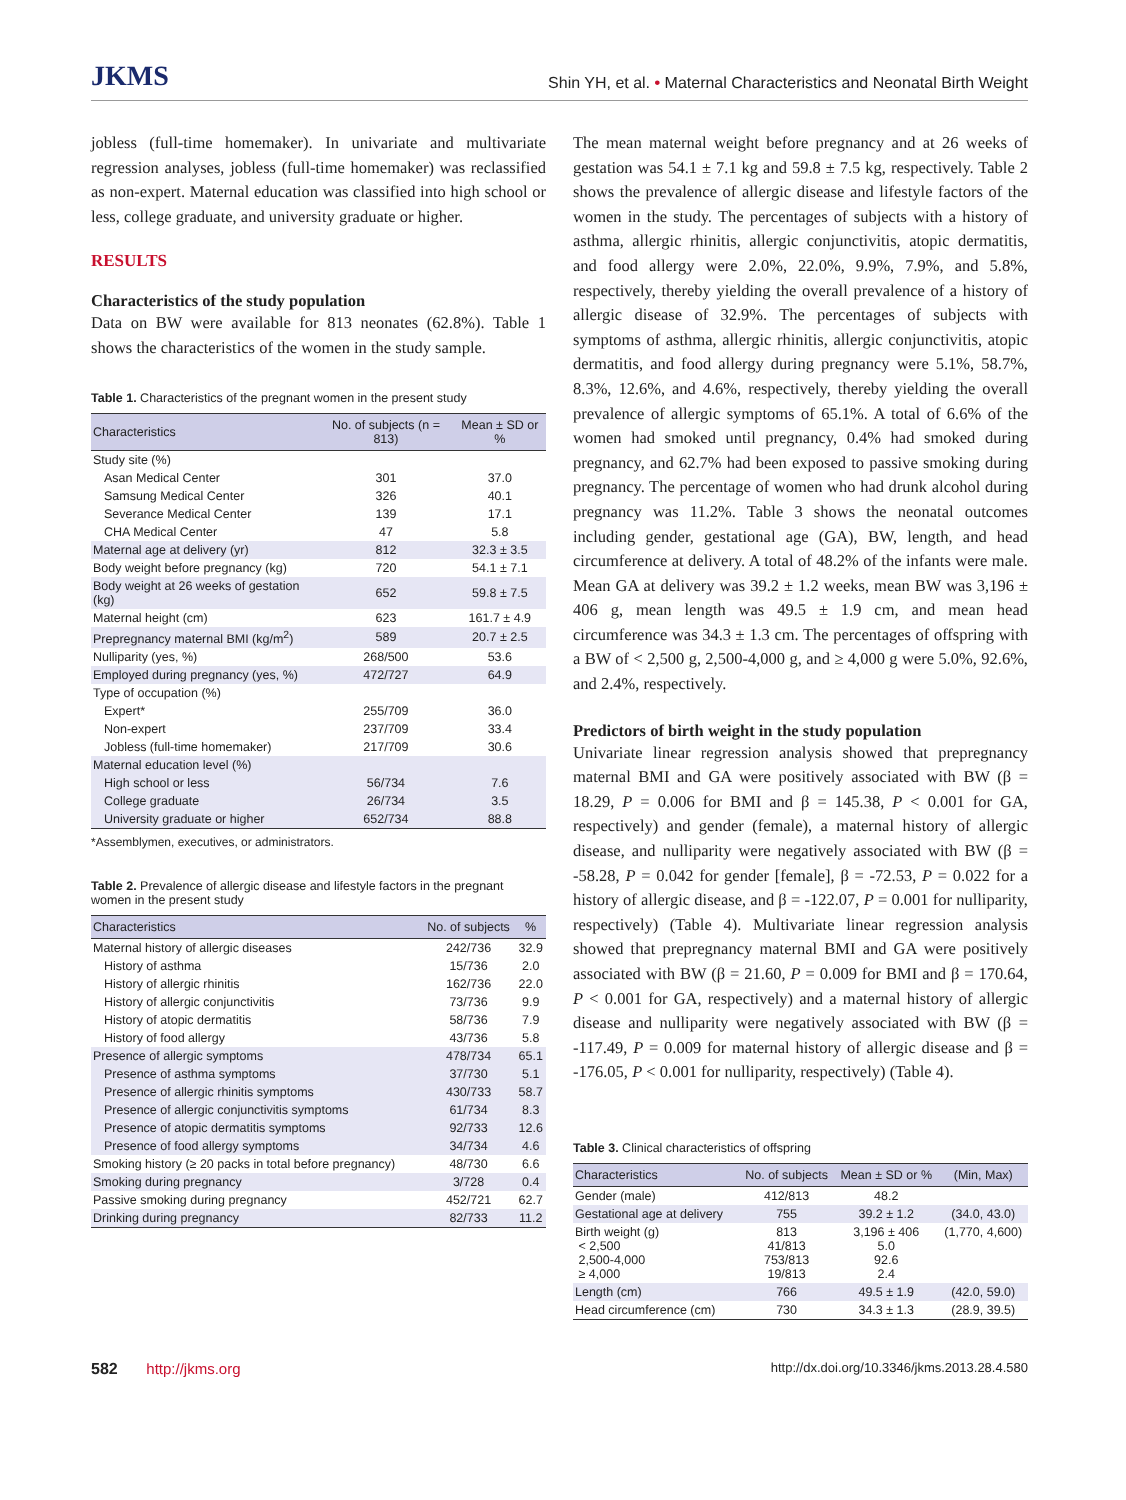JKMS Shin YH, et al. • Maternal Characteristics and Neonatal Birth Weight
jobless (full-time homemaker). In univariate and multivariate regression analyses, jobless (full-time homemaker) was reclassified as non-expert. Maternal education was classified into high school or less, college graduate, and university graduate or higher.
RESULTS
Characteristics of the study population
Data on BW were available for 813 neonates (62.8%). Table 1 shows the characteristics of the women in the study sample.
Table 1. Characteristics of the pregnant women in the present study
| Characteristics | No. of subjects (n = 813) | Mean ± SD or % |
| --- | --- | --- |
| Study site (%) | | |
| Asan Medical Center | 301 | 37.0 |
| Samsung Medical Center | 326 | 40.1 |
| Severance Medical Center | 139 | 17.1 |
| CHA Medical Center | 47 | 5.8 |
| Maternal age at delivery (yr) | 812 | 32.3 ± 3.5 |
| Body weight before pregnancy (kg) | 720 | 54.1 ± 7.1 |
| Body weight at 26 weeks of gestation (kg) | 652 | 59.8 ± 7.5 |
| Maternal height (cm) | 623 | 161.7 ± 4.9 |
| Prepregnancy maternal BMI (kg/m<sup>2</sup>) | 589 | 20.7 ± 2.5 |
| Nulliparity (yes, %) | 268/500 | 53.6 |
| Employed during pregnancy (yes, %) | 472/727 | 64.9 |
| Type of occupation (%) | | |
| Expert* | 255/709 | 36.0 |
| Non-expert | 237/709 | 33.4 |
| Jobless (full-time homemaker) | 217/709 | 30.6 |
| Maternal education level (%) | | |
| High school or less | 56/734 | 7.6 |
| College graduate | 26/734 | 3.5 |
| University graduate or higher | 652/734 | 88.8 |
*Assemblymen, executives, or administrators.
Table 2. Prevalence of allergic disease and lifestyle factors in the pregnant women in the present study
| Characteristics | No. of subjects | % |
| --- | --- | --- |
| Maternal history of allergic diseases | 242/736 | 32.9 |
| History of asthma | 15/736 | 2.0 |
| History of allergic rhinitis | 162/736 | 22.0 |
| History of allergic conjunctivitis | 73/736 | 9.9 |
| History of atopic dermatitis | 58/736 | 7.9 |
| History of food allergy | 43/736 | 5.8 |
| Presence of allergic symptoms | 478/734 | 65.1 |
| Presence of asthma symptoms | 37/730 | 5.1 |
| Presence of allergic rhinitis symptoms | 430/733 | 58.7 |
| Presence of allergic conjunctivitis symptoms | 61/734 | 8.3 |
| Presence of atopic dermatitis symptoms | 92/733 | 12.6 |
| Presence of food allergy symptoms | 34/734 | 4.6 |
| Smoking history (≥ 20 packs in total before pregnancy) | 48/730 | 6.6 |
| Smoking during pregnancy | 3/728 | 0.4 |
| Passive smoking during pregnancy | 452/721 | 62.7 |
| Drinking during pregnancy | 82/733 | 11.2 |
The mean maternal weight before pregnancy and at 26 weeks of gestation was 54.1 ± 7.1 kg and 59.8 ± 7.5 kg, respectively. Table 2 shows the prevalence of allergic disease and lifestyle factors of the women in the study. The percentages of subjects with a history of asthma, allergic rhinitis, allergic conjunctivitis, atopic dermatitis, and food allergy were 2.0%, 22.0%, 9.9%, 7.9%, and 5.8%, respectively, thereby yielding the overall prevalence of a history of allergic disease of 32.9%. The percentages of subjects with symptoms of asthma, allergic rhinitis, allergic conjunctivitis, atopic dermatitis, and food allergy during pregnancy were 5.1%, 58.7%, 8.3%, 12.6%, and 4.6%, respectively, thereby yielding the overall prevalence of allergic symptoms of 65.1%. A total of 6.6% of the women had smoked until pregnancy, 0.4% had smoked during pregnancy, and 62.7% had been exposed to passive smoking during pregnancy. The percentage of women who had drunk alcohol during pregnancy was 11.2%. Table 3 shows the neonatal outcomes including gender, gestational age (GA), BW, length, and head circumference at delivery. A total of 48.2% of the infants were male. Mean GA at delivery was 39.2 ± 1.2 weeks, mean BW was 3,196 ± 406 g, mean length was 49.5 ± 1.9 cm, and mean head circumference was 34.3 ± 1.3 cm. The percentages of offspring with a BW of < 2,500 g, 2,500-4,000 g, and ≥ 4,000 g were 5.0%, 92.6%, and 2.4%, respectively.
Predictors of birth weight in the study population
Univariate linear regression analysis showed that prepregnancy maternal BMI and GA were positively associated with BW (β = 18.29, P = 0.006 for BMI and β = 145.38, P < 0.001 for GA, respectively) and gender (female), a maternal history of allergic disease, and nulliparity were negatively associated with BW (β = -58.28, P = 0.042 for gender [female], β = -72.53, P = 0.022 for a history of allergic disease, and β = -122.07, P = 0.001 for nulliparity, respectively) (Table 4). Multivariate linear regression analysis showed that prepregnancy maternal BMI and GA were positively associated with BW (β = 21.60, P = 0.009 for BMI and β = 170.64, P < 0.001 for GA, respectively) and a maternal history of allergic disease and nulliparity were negatively associated with BW (β = -117.49, P = 0.009 for maternal history of allergic disease and β = -176.05, P < 0.001 for nulliparity, respectively) (Table 4).
Table 3. Clinical characteristics of offspring
| Characteristics | No. of subjects | Mean ± SD or % | (Min, Max) |
| --- | --- | --- | --- |
| Gender (male) | 412/813 | 48.2 | |
| Gestational age at delivery | 755 | 39.2 ± 1.2 | (34.0, 43.0) |
| Birth weight (g) < 2,500 2,500-4,000 ≥ 4,000 | 813 41/813 753/813 19/813 | 3,196 ± 406 5.0 92.6 2.4 | (1,770, 4,600) |
| Length (cm) | 766 | 49.5 ± 1.9 | (42.0, 59.0) |
| Head circumference (cm) | 730 | 34.3 ± 1.3 | (28.9, 39.5) |
582 http://jkms.org http://dx.doi.org/10.3346/jkms.2013.28.4.580